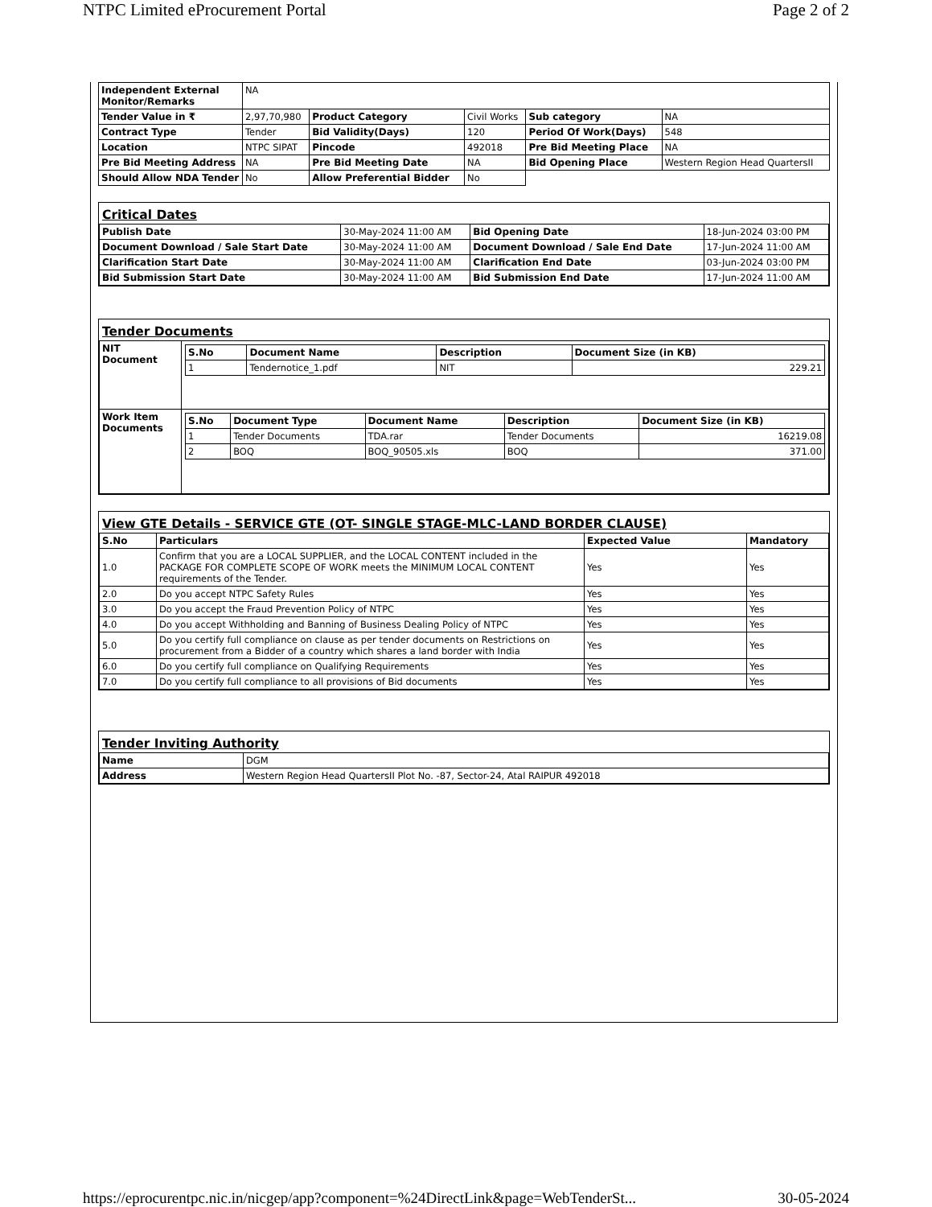NTPC Limited eProcurement Portal Page 2 of 2
| Independent External Monitor/Remarks | NA | | | | |
| Tender Value in ₹ | 2,97,70,980 | Product Category | Civil Works | Sub category | NA |
| Contract Type | Tender | Bid Validity(Days) | 120 | Period Of Work(Days) | 548 |
| Location | NTPC SIPAT | Pincode | 492018 | Pre Bid Meeting Place | NA |
| Pre Bid Meeting Address | NA | Pre Bid Meeting Date | NA | Bid Opening Place | Western Region Head QuartersII |
| Should Allow NDA Tender | No | Allow Preferential Bidder | No | | |
Critical Dates
| Publish Date | 30-May-2024 11:00 AM | Bid Opening Date | 18-Jun-2024 03:00 PM |
| Document Download / Sale Start Date | 30-May-2024 11:00 AM | Document Download / Sale End Date | 17-Jun-2024 11:00 AM |
| Clarification Start Date | 30-May-2024 11:00 AM | Clarification End Date | 03-Jun-2024 03:00 PM |
| Bid Submission Start Date | 30-May-2024 11:00 AM | Bid Submission End Date | 17-Jun-2024 11:00 AM |
Tender Documents
| NIT Document | / S.No / Document Name / Description / Document Size (in KB) / / --- / --- / --- / --- / / 1 / Tendernotice_1.pdf / NIT / 229.21 / |
| Work Item Documents | / S.No / Document Type / Document Name / Description / Document Size (in KB) / / --- / --- / --- / --- / --- / / 1 / Tender Documents / TDA.rar / Tender Documents / 16219.08 / / 2 / BOQ / BOQ_90505.xls / BOQ / 371.00 / |
View GTE Details - SERVICE GTE (OT- SINGLE STAGE-MLC-LAND BORDER CLAUSE)
| S.No | Particulars | Expected Value | Mandatory |
| --- | --- | --- | --- |
| 1.0 | Confirm that you are a LOCAL SUPPLIER, and the LOCAL CONTENT included in the PACKAGE FOR COMPLETE SCOPE OF WORK meets the MINIMUM LOCAL CONTENT requirements of the Tender. | Yes | Yes |
| 2.0 | Do you accept NTPC Safety Rules | Yes | Yes |
| 3.0 | Do you accept the Fraud Prevention Policy of NTPC | Yes | Yes |
| 4.0 | Do you accept Withholding and Banning of Business Dealing Policy of NTPC | Yes | Yes |
| 5.0 | Do you certify full compliance on clause as per tender documents on Restrictions on procurement from a Bidder of a country which shares a land border with India | Yes | Yes |
| 6.0 | Do you certify full compliance on Qualifying Requirements | Yes | Yes |
| 7.0 | Do you certify full compliance to all provisions of Bid documents | Yes | Yes |
Tender Inviting Authority
| Name | DGM |
| Address | Western Region Head QuartersII Plot No. -87, Sector-24, Atal RAIPUR 492018 |
https://eprocurentpc.nic.in/nicgep/app?component=%24DirectLink&page=WebTenderSt... 30-05-2024